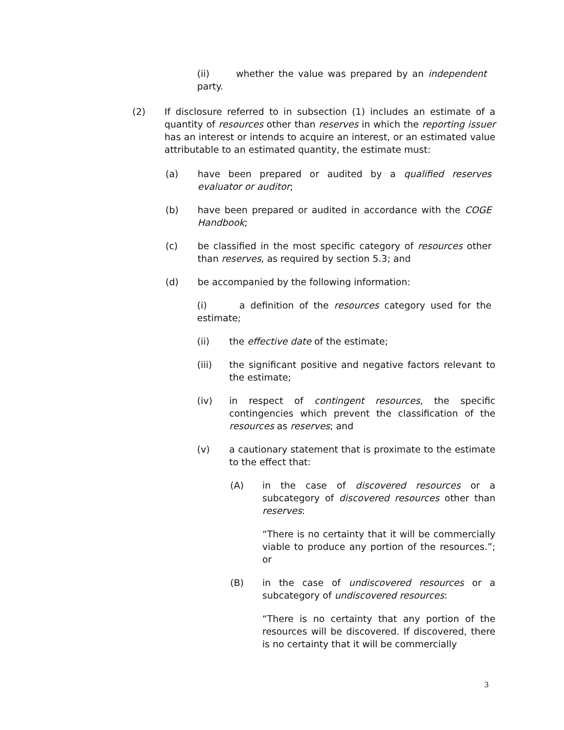(ii) whether the value was prepared by an independent party.
(2) If disclosure referred to in subsection (1) includes an estimate of a quantity of resources other than reserves in which the reporting issuer has an interest or intends to acquire an interest, or an estimated value attributable to an estimated quantity, the estimate must:
(a) have been prepared or audited by a qualified reserves evaluator or auditor;
(b) have been prepared or audited in accordance with the COGE Handbook;
(c) be classified in the most specific category of resources other than reserves, as required by section 5.3; and
(d) be accompanied by the following information:
(i) a definition of the resources category used for the estimate;
(ii) the effective date of the estimate;
(iii) the significant positive and negative factors relevant to the estimate;
(iv) in respect of contingent resources, the specific contingencies which prevent the classification of the resources as reserves; and
(v) a cautionary statement that is proximate to the estimate to the effect that:
(A) in the case of discovered resources or a subcategory of discovered resources other than reserves:
“There is no certainty that it will be commercially viable to produce any portion of the resources.”; or
(B) in the case of undiscovered resources or a subcategory of undiscovered resources:
“There is no certainty that any portion of the resources will be discovered. If discovered, there is no certainty that it will be commercially
3